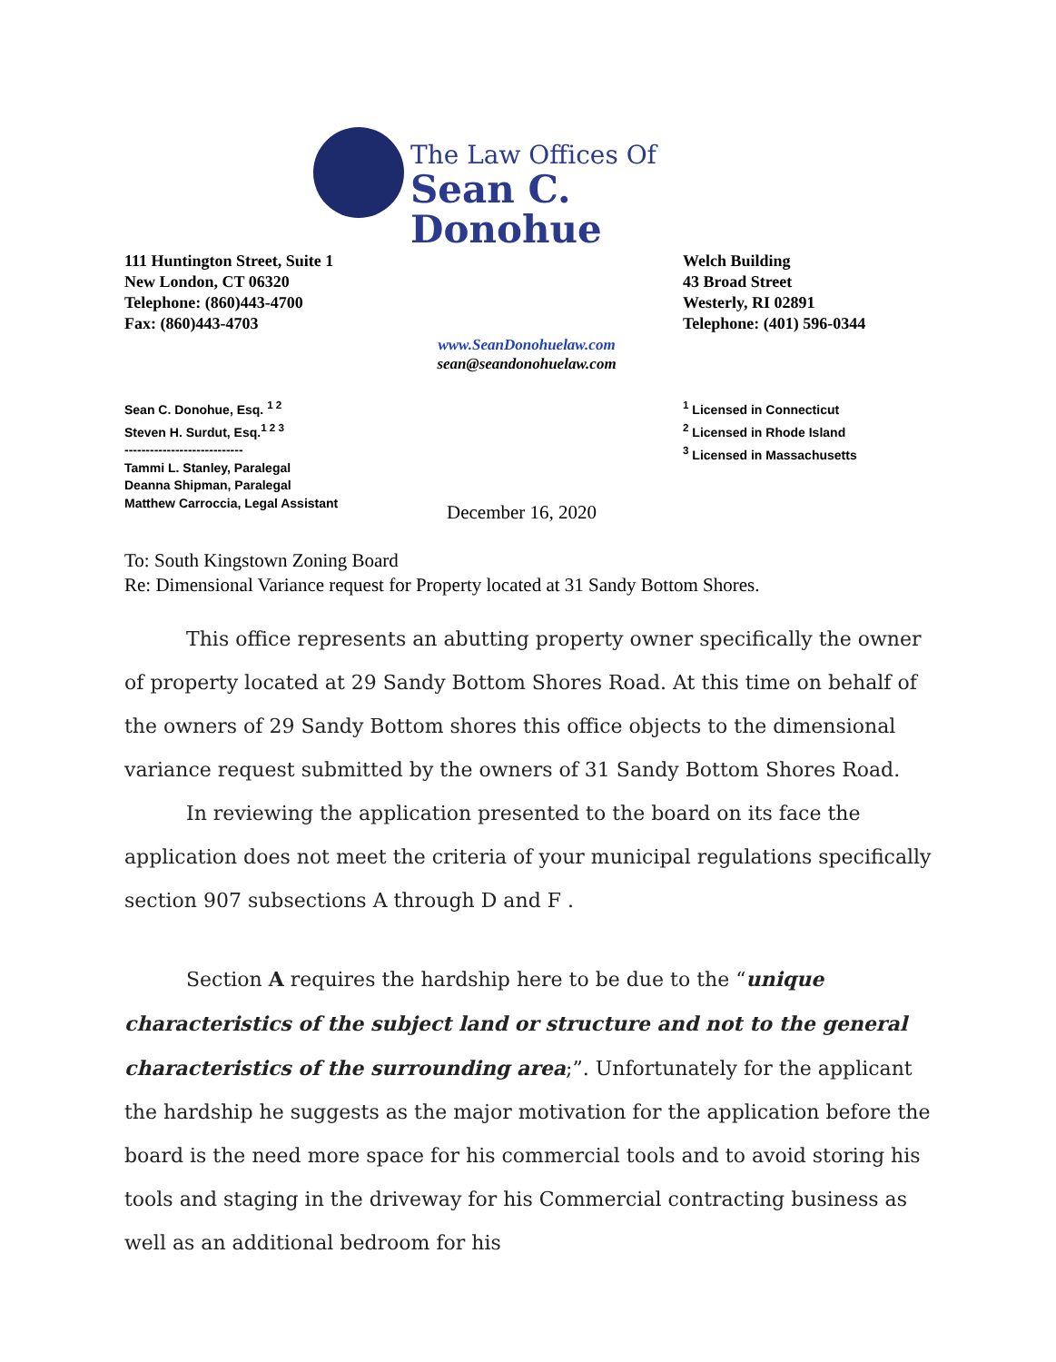The Law Offices Of
Sean C. Donohue
111 Huntington Street, Suite 1
New London, CT 06320
Telephone: (860)443-4700
Fax: (860)443-4703
Welch Building
43 Broad Street
Westerly, RI 02891
Telephone: (401) 596-0344
www.SeanDonohuelaw.com
sean@seandonohuelaw.com
Sean C. Donohue, Esq. <sup>1 2</sup>
Steven H. Surdut, Esq.<sup>1 2 3</sup>
----------------------------
Tammi L. Stanley, Paralegal
Deanna Shipman, Paralegal
Matthew Carroccia, Legal Assistant
<sup>1</sup> Licensed in Connecticut
<sup>2</sup> Licensed in Rhode Island
<sup>3</sup> Licensed in Massachusetts
December 16, 2020
To: South Kingstown Zoning Board
Re: Dimensional Variance request for Property located at 31 Sandy Bottom Shores.
This office represents an abutting property owner specifically the owner of property located at 29 Sandy Bottom Shores Road. At this time on behalf of the owners of 29 Sandy Bottom shores this office objects to the dimensional variance request submitted by the owners of 31 Sandy Bottom Shores Road.
In reviewing the application presented to the board on its face the application does not meet the criteria of your municipal regulations specifically section 907 subsections A through D and F .
Section A requires the hardship here to be due to the “unique characteristics of the subject land or structure and not to the general characteristics of the surrounding area;”. Unfortunately for the applicant the hardship he suggests as the major motivation for the application before the board is the need more space for his commercial tools and to avoid storing his tools and staging in the driveway for his Commercial contracting business as well as an additional bedroom for his